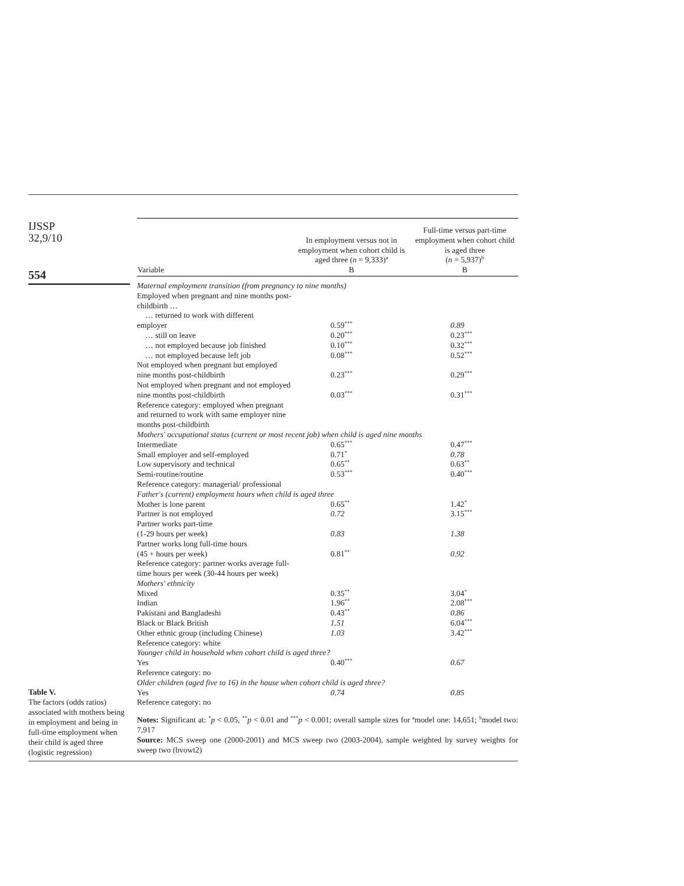IJSSP
32,9/10
554
Table V.
The factors (odds ratios) associated with mothers being in employment and being in full-time employment when their child is aged three (logistic regression)
| Variable | In employment versus not in employment when cohort child is aged three ( n = 9,333)<sup>a</sup> B | Full-time versus part-time employment when cohort child is aged three ( n = 5,937)<sup>b</sup> B |
| --- | --- | --- |
| Maternal employment transition (from pregnancy to nine months) | | |
| Employed when pregnant and nine months post-childbirth … | | |
| … returned to work with different employer | 0.59<sup>***</sup> | 0.89 |
| … still on leave | 0.20<sup>***</sup> | 0.23<sup>***</sup> |
| … not employed because job finished | 0.10<sup>***</sup> | 0.32<sup>***</sup> |
| … not employed because left job | 0.08<sup>***</sup> | 0.52<sup>***</sup> |
| Not employed when pregnant but employed nine months post-childbirth | 0.23<sup>***</sup> | 0.29<sup>***</sup> |
| Not employed when pregnant and not employed nine months post-childbirth | 0.03<sup>***</sup> | 0.31<sup>***</sup> |
| Reference category: employed when pregnant and returned to work with same employer nine months post-childbirth | | |
| Mothers' occupational status (current or most recent job) when child is aged nine months | | |
| Intermediate | 0.65<sup>***</sup> | 0.47<sup>***</sup> |
| Small employer and self-employed | 0.71<sup>*</sup> | 0.78 |
| Low supervisory and technical | 0.65<sup>**</sup> | 0.63<sup>**</sup> |
| Semi-routine/routine | 0.53<sup>***</sup> | 0.40<sup>***</sup> |
| Reference category: managerial/ professional | | |
| Father's (current) employment hours when child is aged three | | |
| Mother is lone parent | 0.65<sup>**</sup> | 1.42<sup>*</sup> |
| Partner is not employed | 0.72 | 3.15<sup>***</sup> |
| Partner works part-time (1-29 hours per week) | 0.83 | 1.38 |
| Partner works long full-time hours (45 + hours per week) | 0.81<sup>**</sup> | 0.92 |
| Reference category: partner works average full-time hours per week (30-44 hours per week) | | |
| Mothers' ethnicity | | |
| Mixed | 0.35<sup>**</sup> | 3.04<sup>*</sup> |
| Indian | 1.96<sup>**</sup> | 2.08<sup>***</sup> |
| Pakistani and Bangladeshi | 0.43<sup>**</sup> | 0.86 |
| Black or Black British | 1.51 | 6.04<sup>***</sup> |
| Other ethnic group (including Chinese) | 1.03 | 3.42<sup>***</sup> |
| Reference category: white | | |
| Younger child in household when cohort child is aged three? | | |
| Yes | 0.40<sup>***</sup> | 0.67 |
| Reference category: no | | |
| Older children (aged five to 16) in the house when cohort child is aged three? | | |
| Yes | 0.74 | 0.85 |
| Reference category: no | | |
Notes: Significant at: <sup>*</sup>p < 0.05, <sup>**</sup>p < 0.01 and <sup>***</sup>p < 0.001; overall sample sizes for <sup>a</sup>model one: 14,651; <sup>b</sup>model two: 7,917
Source: MCS sweep one (2000-2001) and MCS sweep two (2003-2004), sample weighted by survey weights for sweep two (bvowt2)